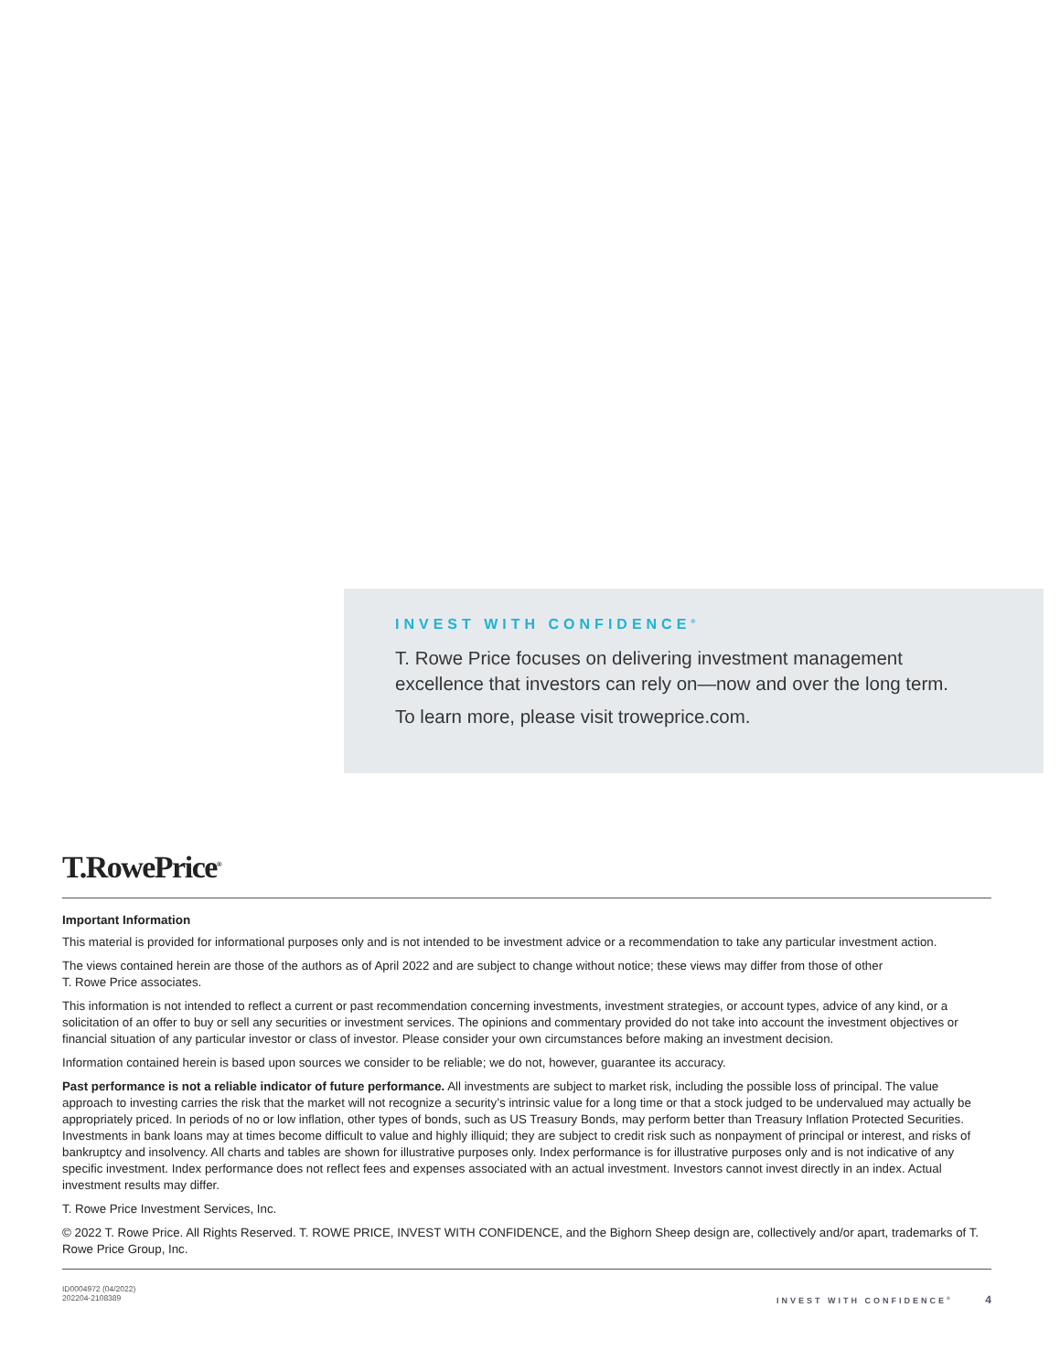INVEST WITH CONFIDENCE<sup>®</sup>
T. Rowe Price focuses on delivering investment management excellence that investors can rely on—now and over the long term.
To learn more, please visit troweprice.com.
T.RowePrice<sup>®</sup>
Important Information
This material is provided for informational purposes only and is not intended to be investment advice or a recommendation to take any particular investment action.
The views contained herein are those of the authors as of April 2022 and are subject to change without notice; these views may differ from those of other
T. Rowe Price associates.
This information is not intended to reflect a current or past recommendation concerning investments, investment strategies, or account types, advice of any kind, or a solicitation of an offer to buy or sell any securities or investment services. The opinions and commentary provided do not take into account the investment objectives or financial situation of any particular investor or class of investor. Please consider your own circumstances before making an investment decision.
Information contained herein is based upon sources we consider to be reliable; we do not, however, guarantee its accuracy.
Past performance is not a reliable indicator of future performance. All investments are subject to market risk, including the possible loss of principal. The value approach to investing carries the risk that the market will not recognize a security’s intrinsic value for a long time or that a stock judged to be undervalued may actually be appropriately priced. In periods of no or low inflation, other types of bonds, such as US Treasury Bonds, may perform better than Treasury Inflation Protected Securities. Investments in bank loans may at times become difficult to value and highly illiquid; they are subject to credit risk such as nonpayment of principal or interest, and risks of bankruptcy and insolvency. All charts and tables are shown for illustrative purposes only. Index performance is for illustrative purposes only and is not indicative of any specific investment. Index performance does not reflect fees and expenses associated with an actual investment. Investors cannot invest directly in an index. Actual investment results may differ.
T. Rowe Price Investment Services, Inc.
© 2022 T. Rowe Price. All Rights Reserved. T. ROWE PRICE, INVEST WITH CONFIDENCE, and the Bighorn Sheep design are, collectively and/or apart, trademarks of T. Rowe Price Group, Inc.
ID0004972 (04/2022)
202204-2108389
INVEST WITH CONFIDENCE<sup>®</sup> 4